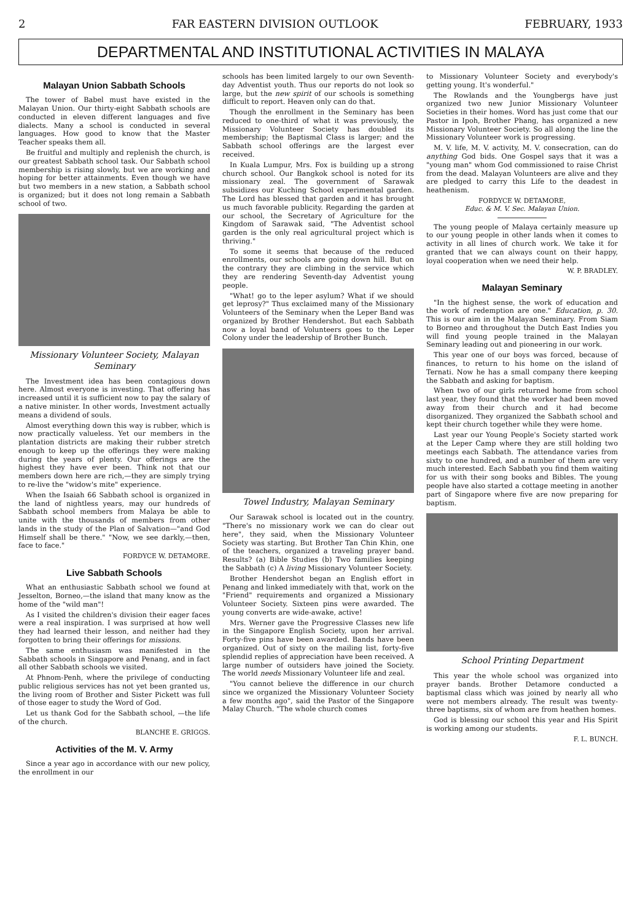2 FAR EASTERN DIVISION OUTLOOK FEBRUARY, 1933
DEPARTMENTAL AND INSTITUTIONAL ACTIVITIES IN MALAYA
Malayan Union Sabbath Schools
The tower of Babel must have existed in the Malayan Union. Our thirty-eight Sabbath schools are conducted in eleven different languages and five dialects. Many a school is conducted in several languages. How good to know that the Master Teacher speaks them all.
Be fruitful and multiply and replenish the church, is our greatest Sabbath school task. Our Sabbath school membership is rising slowly, but we are working and hoping for better attainments. Even though we have but two members in a new station, a Sabbath school is organized; but it does not long remain a Sabbath school of two.
Missionary Volunteer Society, Malayan Seminary
The Investment idea has been contagious down here. Almost everyone is investing. That offering has increased until it is sufficient now to pay the salary of a native minister. In other words, Investment actually means a dividend of souls.
Almost everything down this way is rubber, which is now practically valueless. Yet our members in the plantation districts are making their rubber stretch enough to keep up the offerings they were making during the years of plenty. Our offerings are the highest they have ever been. Think not that our members down here are rich,—they are simply trying to re-live the "widow's mite" experience.
When the Isaiah 66 Sabbath school is organized in the land of nightless years, may our hundreds of Sabbath school members from Malaya be able to unite with the thousands of members from other lands in the study of the Plan of Salvation—"and God Himself shall be there." "Now, we see darkly,—then, face to face."
FORDYCE W. DETAMORE.
Live Sabbath Schools
What an enthusiastic Sabbath school we found at Jesselton, Borneo,—the island that many know as the home of the "wild man"!
As I visited the children's division their eager faces were a real inspiration. I was surprised at how well they had learned their lesson, and neither had they forgotten to bring their offerings for missions.
The same enthusiasm was manifested in the Sabbath schools in Singapore and Penang, and in fact all other Sabbath schools we visited.
At Phnom-Penh, where the privilege of conducting public religious services has not yet been granted us, the living room of Brother and Sister Pickett was full of those eager to study the Word of God.
Let us thank God for the Sabbath school, —the life of the church.
BLANCHE E. GRIGGS.
Activities of the M. V. Army
Since a year ago in accordance with our new policy, the enrollment in our
schools has been limited largely to our own Seventh-day Adventist youth. Thus our reports do not look so large, but the new spirit of our schools is something difficult to report. Heaven only can do that.
Though the enrollment in the Seminary has been reduced to one-third of what it was previously, the Missionary Volunteer Society has doubled its membership; the Baptismal Class is larger; and the Sabbath school offerings are the largest ever received.
In Kuala Lumpur, Mrs. Fox is building up a strong church school. Our Bangkok school is noted for its missionary zeal. The government of Sarawak subsidizes our Kuching School experimental garden. The Lord has blessed that garden and it has brought us much favorable publicity. Regarding the garden at our school, the Secretary of Agriculture for the Kingdom of Sarawak said, "The Adventist school garden is the only real agricultural project which is thriving."
To some it seems that because of the reduced enrollments, our schools are going down hill. But on the contrary they are climbing in the service which they are rendering Seventh-day Adventist young people.
"What! go to the leper asylum? What if we should get leprosy?" Thus exclaimed many of the Missionary Volunteers of the Seminary when the Leper Band was organized by Brother Hendershot. But each Sabbath now a loyal band of Volunteers goes to the Leper Colony under the leadership of Brother Bunch.
Towel Industry, Malayan Seminary
Our Sarawak school is located out in the country. "There's no missionary work we can do clear out here", they said, when the Missionary Volunteer Society was starting. But Brother Tan Chin Khin, one of the teachers, organized a traveling prayer band. Results? (a) Bible Studies (b) Two families keeping the Sabbath (c) A living Missionary Volunteer Society.
Brother Hendershot began an English effort in Penang and linked immediately with that, work on the "Friend" requirements and organized a Missionary Volunteer Society. Sixteen pins were awarded. The young converts are wide-awake, active!
Mrs. Werner gave the Progressive Classes new life in the Singapore English Society, upon her arrival. Forty-five pins have been awarded. Bands have been organized. Out of sixty on the mailing list, forty-five splendid replies of appreciation have been received. A large number of outsiders have joined the Society. The world needs Missionary Volunteer life and zeal.
"You cannot believe the difference in our church since we organized the Missionary Volunteer Society a few months ago", said the Pastor of the Singapore Malay Church. "The whole church comes
to Missionary Volunteer Society and everybody's getting young. It's wonderful."
The Rowlands and the Youngbergs have just organized two new Junior Missionary Volunteer Societies in their homes. Word has just come that our Pastor in Ipoh, Brother Phang, has organized a new Missionary Volunteer Society. So all along the line the Missionary Volunteer work is progressing.
M. V. life, M. V. activity, M. V. consecration, can do anything God bids. One Gospel says that it was a "young man" whom God commissioned to raise Christ from the dead. Malayan Volunteers are alive and they are pledged to carry this Life to the deadest in heathenism.
FORDYCE W. DETAMORE,
Educ. & M. V. Sec. Malayan Union.
The young people of Malaya certainly measure up to our young people in other lands when it comes to activity in all lines of church work. We take it for granted that we can always count on their happy, loyal cooperation when we need their help.
W. P. BRADLEY.
Malayan Seminary
"In the highest sense, the work of education and the work of redemption are one." Education, p. 30. This is our aim in the Malayan Seminary. From Siam to Borneo and throughout the Dutch East Indies you will find young people trained in the Malayan Seminary leading out and pioneering in our work.
This year one of our boys was forced, because of finances, to return to his home on the island of Ternati. Now he has a small company there keeping the Sabbath and asking for baptism.
When two of our girls returned home from school last year, they found that the worker had been moved away from their church and it had become disorganized. They organized the Sabbath school and kept their church together while they were home.
Last year our Young People's Society started work at the Leper Camp where they are still holding two meetings each Sabbath. The attendance varies from sixty to one hundred, and a number of them are very much interested. Each Sabbath you find them waiting for us with their song books and Bibles. The young people have also started a cottage meeting in another part of Singapore where five are now preparing for baptism.
School Printing Department
This year the whole school was organized into prayer bands. Brother Detamore conducted a baptismal class which was joined by nearly all who were not members already. The result was twenty-three baptisms, six of whom are from heathen homes.
God is blessing our school this year and His Spirit is working among our students.
F. L. BUNCH.